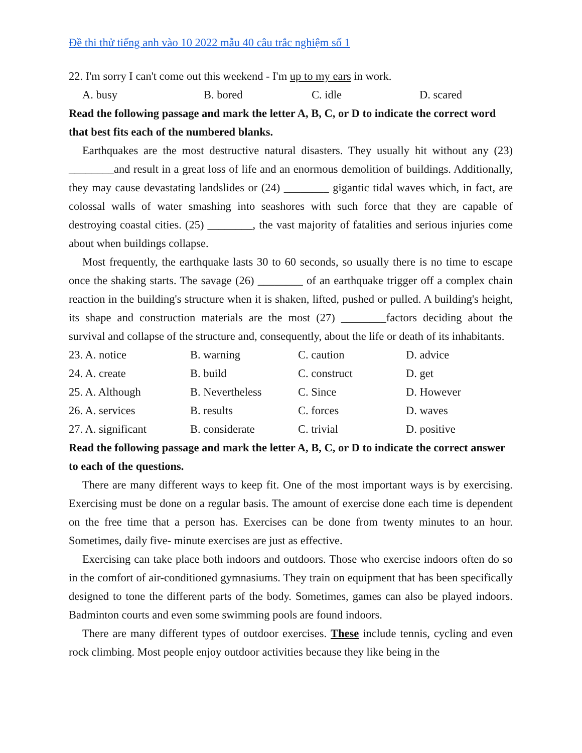Đề thi thử tiếng anh vào 10 2022 mẫu 40 câu trắc nghiệm số 1
22. I'm sorry I can't come out this weekend - I'm up to my ears in work.
| A. busy | B. bored | C. idle | D. scared |
Read the following passage and mark the letter A, B, C, or D to indicate the correct word that best fits each of the numbered blanks.
Earthquakes are the most destructive natural disasters. They usually hit without any (23) ________and result in a great loss of life and an enormous demolition of buildings. Additionally, they may cause devastating landslides or (24) ________ gigantic tidal waves which, in fact, are colossal walls of water smashing into seashores with such force that they are capable of destroying coastal cities. (25) ________, the vast majority of fatalities and serious injuries come about when buildings collapse.
Most frequently, the earthquake lasts 30 to 60 seconds, so usually there is no time to escape once the shaking starts. The savage (26) ________ of an earthquake trigger off a complex chain reaction in the building's structure when it is shaken, lifted, pushed or pulled. A building's height, its shape and construction materials are the most (27) ________factors deciding about the survival and collapse of the structure and, consequently, about the life or death of its inhabitants.
| 23. A. notice | B. warning | C. caution | D. advice |
| 24. A. create | B. build | C. construct | D. get |
| 25. A. Although | B. Nevertheless | C. Since | D. However |
| 26. A. services | B. results | C. forces | D. waves |
| 27. A. significant | B. considerate | C. trivial | D. positive |
Read the following passage and mark the letter A, B, C, or D to indicate the correct answer to each of the questions.
There are many different ways to keep fit. One of the most important ways is by exercising. Exercising must be done on a regular basis. The amount of exercise done each time is dependent on the free time that a person has. Exercises can be done from twenty minutes to an hour. Sometimes, daily five- minute exercises are just as effective.
Exercising can take place both indoors and outdoors. Those who exercise indoors often do so in the comfort of air-conditioned gymnasiums. They train on equipment that has been specifically designed to tone the different parts of the body. Sometimes, games can also be played indoors. Badminton courts and even some swimming pools are found indoors.
There are many different types of outdoor exercises. These include tennis, cycling and even rock climbing. Most people enjoy outdoor activities because they like being in the